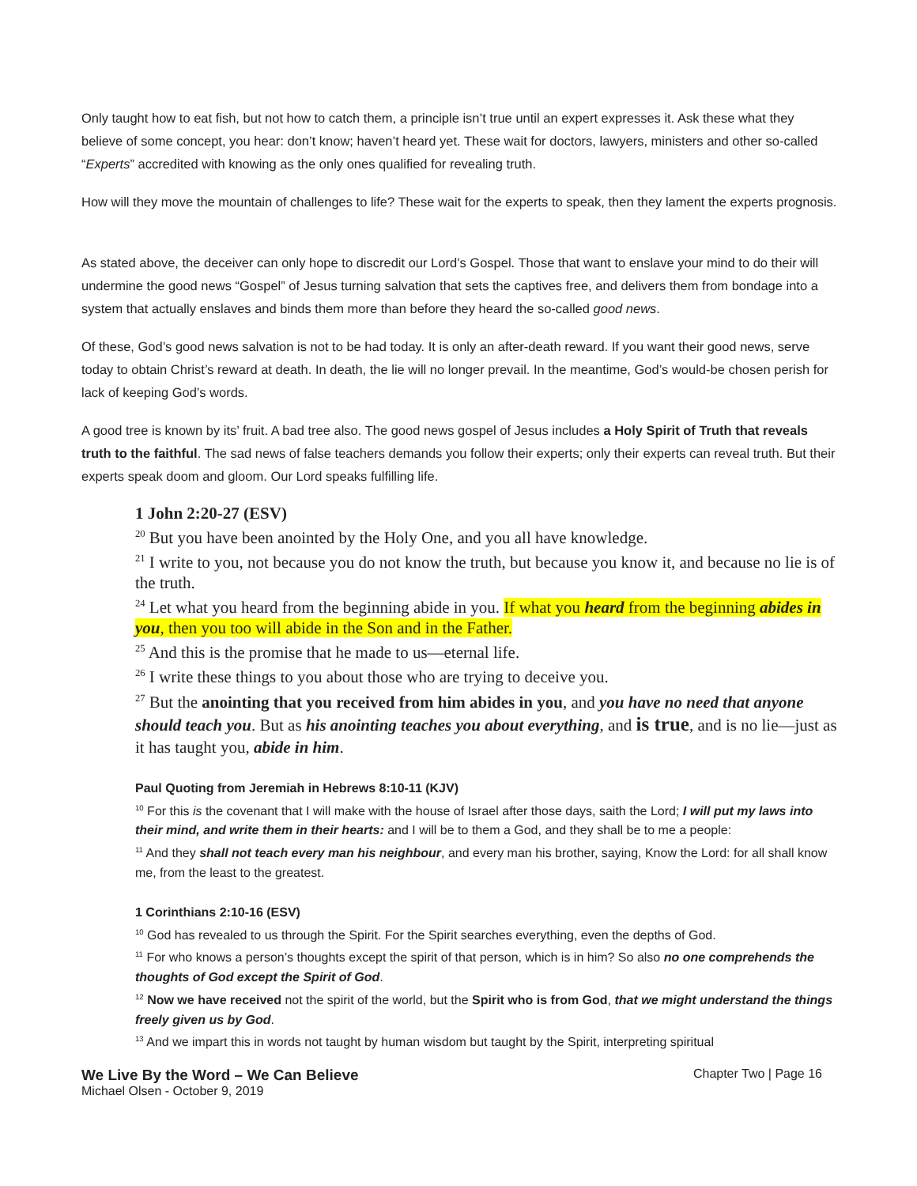Only taught how to eat fish, but not how to catch them, a principle isn’t true until an expert expresses it. Ask these what they believe of some concept, you hear: don’t know; haven’t heard yet. These wait for doctors, lawyers, ministers and other so-called “Experts” accredited with knowing as the only ones qualified for revealing truth.
How will they move the mountain of challenges to life? These wait for the experts to speak, then they lament the experts prognosis.
As stated above, the deceiver can only hope to discredit our Lord’s Gospel. Those that want to enslave your mind to do their will undermine the good news “Gospel” of Jesus turning salvation that sets the captives free, and delivers them from bondage into a system that actually enslaves and binds them more than before they heard the so-called good news.
Of these, God’s good news salvation is not to be had today. It is only an after-death reward. If you want their good news, serve today to obtain Christ’s reward at death. In death, the lie will no longer prevail. In the meantime, God’s would-be chosen perish for lack of keeping God’s words.
A good tree is known by its’ fruit. A bad tree also. The good news gospel of Jesus includes a Holy Spirit of Truth that reveals truth to the faithful. The sad news of false teachers demands you follow their experts; only their experts can reveal truth. But their experts speak doom and gloom. Our Lord speaks fulfilling life.
1 John 2:20-27 (ESV)
<sup>20</sup> But you have been anointed by the Holy One, and you all have knowledge.
<sup>21</sup> I write to you, not because you do not know the truth, but because you know it, and because no lie is of the truth.
<sup>24</sup> Let what you heard from the beginning abide in you. If what you heard from the beginning abides in you, then you too will abide in the Son and in the Father.
<sup>25</sup> And this is the promise that he made to us—eternal life.
<sup>26</sup> I write these things to you about those who are trying to deceive you.
<sup>27</sup> But the anointing that you received from him abides in you, and you have no need that anyone should teach you. But as his anointing teaches you about everything, and is true, and is no lie—just as it has taught you, abide in him.
Paul Quoting from Jeremiah in Hebrews 8:10-11 (KJV)
<sup>10</sup> For this is the covenant that I will make with the house of Israel after those days, saith the Lord; I will put my laws into their mind, and write them in their hearts: and I will be to them a God, and they shall be to me a people:
<sup>11</sup> And they shall not teach every man his neighbour, and every man his brother, saying, Know the Lord: for all shall know me, from the least to the greatest.
1 Corinthians 2:10-16 (ESV)
<sup>10</sup> God has revealed to us through the Spirit. For the Spirit searches everything, even the depths of God.
<sup>11</sup> For who knows a person’s thoughts except the spirit of that person, which is in him? So also no one comprehends the thoughts of God except the Spirit of God.
<sup>12</sup> Now we have received not the spirit of the world, but the Spirit who is from God, that we might understand the things freely given us by God.
<sup>13</sup> And we impart this in words not taught by human wisdom but taught by the Spirit, interpreting spiritual
We Live By the Word – We Can Believe Chapter Two | Page 16
Michael Olsen - October 9, 2019